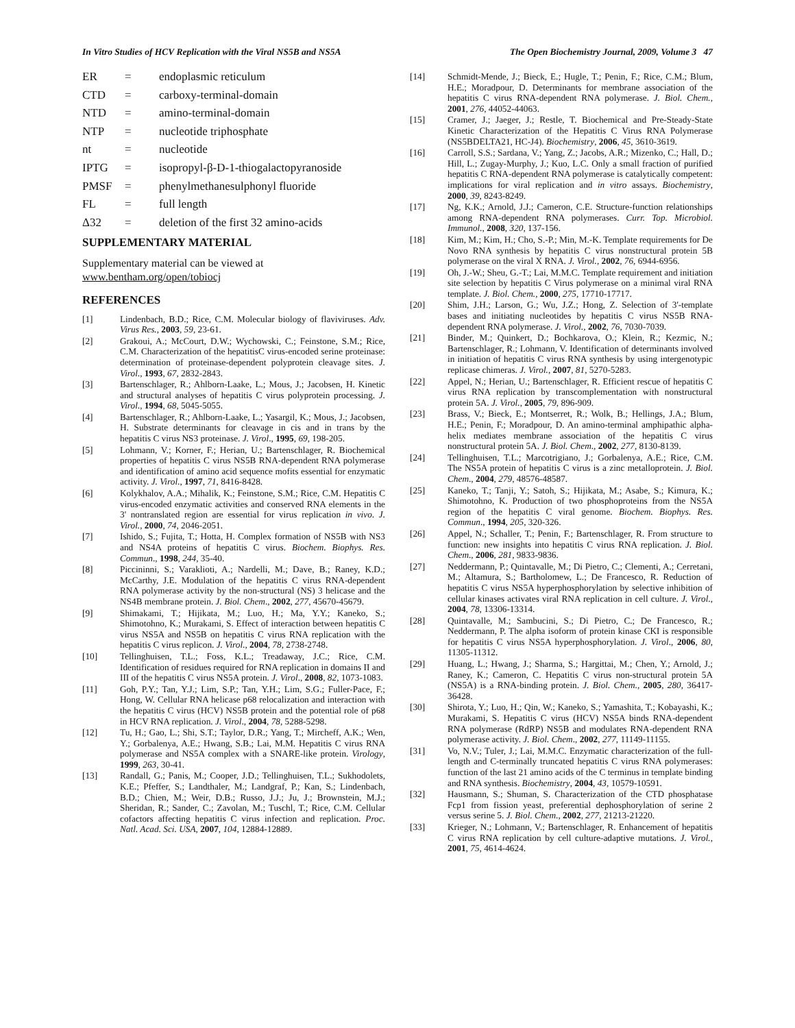In Vitro Studies of HCV Replication with the Viral NS5B and NS5A The Open Biochemistry Journal, 2009, Volume 3 47
ER = endoplasmic reticulum CTD = carboxy-terminal-domain NTD = amino-terminal-domain NTP = nucleotide triphosphate nt = nucleotide IPTG = isopropyl-β-D-1-thiogalactopyranoside PMSF = phenylmethanesulphonyl fluoride FL = full length Δ32 = deletion of the first 32 amino-acids
SUPPLEMENTARY MATERIAL
Supplementary material can be viewed at www.bentham.org/open/tobiocj
REFERENCES
[1] Lindenbach, B.D.; Rice, C.M. Molecular biology of flaviviruses. Adv. Virus Res., 2003, 59, 23-61.
[2] Grakoui, A.; McCourt, D.W.; Wychowski, C.; Feinstone, S.M.; Rice, C.M. Characterization of the hepatitisC virus-encoded serine proteinase: determination of proteinase-dependent polyprotein cleavage sites. J. Virol., 1993, 67, 2832-2843.
[3] Bartenschlager, R.; Ahlborn-Laake, L.; Mous, J.; Jacobsen, H. Kinetic and structural analyses of hepatitis C virus polyprotein processing. J. Virol., 1994, 68, 5045-5055.
[4] Bartenschlager, R.; Ahlborn-Laake, L.; Yasargil, K.; Mous, J.; Jacobsen, H. Substrate determinants for cleavage in cis and in trans by the hepatitis C virus NS3 proteinase. J. Virol., 1995, 69, 198-205.
[5] Lohmann, V.; Korner, F.; Herian, U.; Bartenschlager, R. Biochemical properties of hepatitis C virus NS5B RNA-dependent RNA polymerase and identification of amino acid sequence mofits essential for enzymatic activity. J. Virol., 1997, 71, 8416-8428.
[6] Kolykhalov, A.A.; Mihalik, K.; Feinstone, S.M.; Rice, C.M. Hepatitis C virus-encoded enzymatic activities and conserved RNA elements in the 3' nontranslated region are essential for virus replication in vivo. J. Virol., 2000, 74, 2046-2051.
[7] Ishido, S.; Fujita, T.; Hotta, H. Complex formation of NS5B with NS3 and NS4A proteins of hepatitis C virus. Biochem. Biophys. Res. Commun., 1998, 244, 35-40.
[8] Piccininni, S.; Varaklioti, A.; Nardelli, M.; Dave, B.; Raney, K.D.; McCarthy, J.E. Modulation of the hepatitis C virus RNA-dependent RNA polymerase activity by the non-structural (NS) 3 helicase and the NS4B membrane protein. J. Biol. Chem., 2002, 277, 45670-45679.
[9] Shimakami, T.; Hijikata, M.; Luo, H.; Ma, Y.Y.; Kaneko, S.; Shimotohno, K.; Murakami, S. Effect of interaction between hepatitis C virus NS5A and NS5B on hepatitis C virus RNA replication with the hepatitis C virus replicon. J. Virol., 2004, 78, 2738-2748.
[10] Tellinghuisen, T.L.; Foss, K.L.; Treadaway, J.C.; Rice, C.M. Identification of residues required for RNA replication in domains II and III of the hepatitis C virus NS5A protein. J. Virol., 2008, 82, 1073-1083.
[11] Goh, P.Y.; Tan, Y.J.; Lim, S.P.; Tan, Y.H.; Lim, S.G.; Fuller-Pace, F.; Hong, W. Cellular RNA helicase p68 relocalization and interaction with the hepatitis C virus (HCV) NS5B protein and the potential role of p68 in HCV RNA replication. J. Virol., 2004, 78, 5288-5298.
[12] Tu, H.; Gao, L.; Shi, S.T.; Taylor, D.R.; Yang, T.; Mircheff, A.K.; Wen, Y.; Gorbalenya, A.E.; Hwang, S.B.; Lai, M.M. Hepatitis C virus RNA polymerase and NS5A complex with a SNARE-like protein. Virology, 1999, 263, 30-41.
[13] Randall, G.; Panis, M.; Cooper, J.D.; Tellinghuisen, T.L.; Sukhodolets, K.E.; Pfeffer, S.; Landthaler, M.; Landgraf, P.; Kan, S.; Lindenbach, B.D.; Chien, M.; Weir, D.B.; Russo, J.J.; Ju, J.; Brownstein, M.J.; Sheridan, R.; Sander, C.; Zavolan, M.; Tuschl, T.; Rice, C.M. Cellular cofactors affecting hepatitis C virus infection and replication. Proc. Natl. Acad. Sci. USA, 2007, 104, 12884-12889.
[14] Schmidt-Mende, J.; Bieck, E.; Hugle, T.; Penin, F.; Rice, C.M.; Blum, H.E.; Moradpour, D. Determinants for membrane association of the hepatitis C virus RNA-dependent RNA polymerase. J. Biol. Chem., 2001, 276, 44052-44063.
[15] Cramer, J.; Jaeger, J.; Restle, T. Biochemical and Pre-Steady-State Kinetic Characterization of the Hepatitis C Virus RNA Polymerase (NS5BDELTA21, HC-J4). Biochemistry, 2006, 45, 3610-3619.
[16] Carroll, S.S.; Sardana, V.; Yang, Z.; Jacobs, A.R.; Mizenko, C.; Hall, D.; Hill, L.; Zugay-Murphy, J.; Kuo, L.C. Only a small fraction of purified hepatitis C RNA-dependent RNA polymerase is catalytically competent: implications for viral replication and in vitro assays. Biochemistry, 2000, 39, 8243-8249.
[17] Ng, K.K.; Arnold, J.J.; Cameron, C.E. Structure-function relationships among RNA-dependent RNA polymerases. Curr. Top. Microbiol. Immunol., 2008, 320, 137-156.
[18] Kim, M.; Kim, H.; Cho, S.-P.; Min, M.-K. Template requirements for De Novo RNA synthesis by hepatitis C virus nonstructural protein 5B polymerase on the viral X RNA. J. Virol., 2002, 76, 6944-6956.
[19] Oh, J.-W.; Sheu, G.-T.; Lai, M.M.C. Template requirement and initiation site selection by hepatitis C Virus polymerase on a minimal viral RNA template. J. Biol. Chem., 2000, 275, 17710-17717.
[20] Shim, J.H.; Larson, G.; Wu, J.Z.; Hong, Z. Selection of 3'-template bases and initiating nucleotides by hepatitis C virus NS5B RNA-dependent RNA polymerase. J. Virol., 2002, 76, 7030-7039.
[21] Binder, M.; Quinkert, D.; Bochkarova, O.; Klein, R.; Kezmic, N.; Bartenschlager, R.; Lohmann, V. Identification of determinants involved in initiation of hepatitis C virus RNA synthesis by using intergenotypic replicase chimeras. J. Virol., 2007, 81, 5270-5283.
[22] Appel, N.; Herian, U.; Bartenschlager, R. Efficient rescue of hepatitis C virus RNA replication by transcomplementation with nonstructural protein 5A. J. Virol., 2005, 79, 896-909.
[23] Brass, V.; Bieck, E.; Montserret, R.; Wolk, B.; Hellings, J.A.; Blum, H.E.; Penin, F.; Moradpour, D. An amino-terminal amphipathic alpha-helix mediates membrane association of the hepatitis C virus nonstructural protein 5A. J. Biol. Chem., 2002, 277, 8130-8139.
[24] Tellinghuisen, T.L.; Marcotrigiano, J.; Gorbalenya, A.E.; Rice, C.M. The NS5A protein of hepatitis C virus is a zinc metalloprotein. J. Biol. Chem., 2004, 279, 48576-48587.
[25] Kaneko, T.; Tanji, Y.; Satoh, S.; Hijikata, M.; Asabe, S.; Kimura, K.; Shimotohno, K. Production of two phosphoproteins from the NS5A region of the hepatitis C viral genome. Biochem. Biophys. Res. Commun., 1994, 205, 320-326.
[26] Appel, N.; Schaller, T.; Penin, F.; Bartenschlager, R. From structure to function: new insights into hepatitis C virus RNA replication. J. Biol. Chem., 2006, 281, 9833-9836.
[27] Neddermann, P.; Quintavalle, M.; Di Pietro, C.; Clementi, A.; Cerretani, M.; Altamura, S.; Bartholomew, L.; De Francesco, R. Reduction of hepatitis C virus NS5A hyperphosphorylation by selective inhibition of cellular kinases activates viral RNA replication in cell culture. J. Virol., 2004, 78, 13306-13314.
[28] Quintavalle, M.; Sambucini, S.; Di Pietro, C.; De Francesco, R.; Neddermann, P. The alpha isoform of protein kinase CKI is responsible for hepatitis C virus NS5A hyperphosphorylation. J. Virol., 2006, 80, 11305-11312.
[29] Huang, L.; Hwang, J.; Sharma, S.; Hargittai, M.; Chen, Y.; Arnold, J.; Raney, K.; Cameron, C. Hepatitis C virus non-structural protein 5A (NS5A) is a RNA-binding protein. J. Biol. Chem., 2005, 280, 36417-36428.
[30] Shirota, Y.; Luo, H.; Qin, W.; Kaneko, S.; Yamashita, T.; Kobayashi, K.; Murakami, S. Hepatitis C virus (HCV) NS5A binds RNA-dependent RNA polymerase (RdRP) NS5B and modulates RNA-dependent RNA polymerase activity. J. Biol. Chem., 2002, 277, 11149-11155.
[31] Vo, N.V.; Tuler, J.; Lai, M.M.C. Enzymatic characterization of the full-length and C-terminally truncated hepatitis C virus RNA polymerases: function of the last 21 amino acids of the C terminus in template binding and RNA synthesis. Biochemistry, 2004, 43, 10579-10591.
[32] Hausmann, S.; Shuman, S. Characterization of the CTD phosphatase Fcp1 from fission yeast, preferential dephosphorylation of serine 2 versus serine 5. J. Biol. Chem., 2002, 277, 21213-21220.
[33] Krieger, N.; Lohmann, V.; Bartenschlager, R. Enhancement of hepatitis C virus RNA replication by cell culture-adaptive mutations. J. Virol., 2001, 75, 4614-4624.